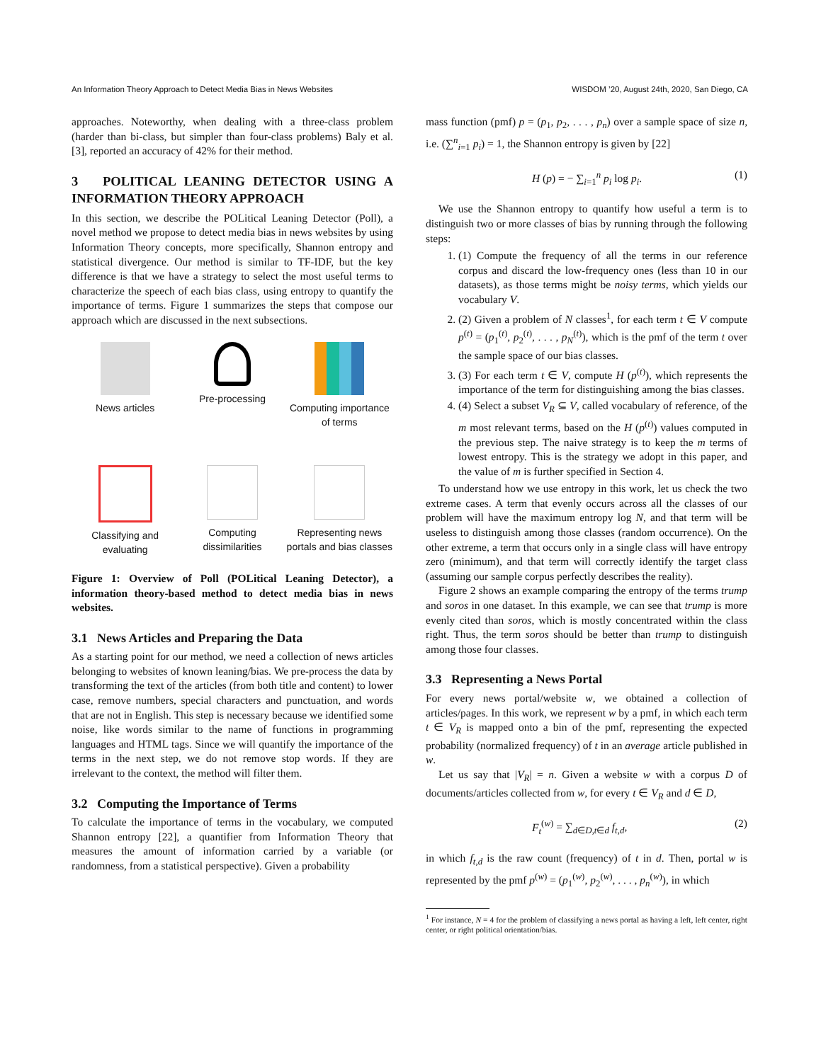An Information Theory Approach to Detect Media Bias in News Websites WISDOM ’20, August 24th, 2020, San Diego, CA
approaches. Noteworthy, when dealing with a three-class problem (harder than bi-class, but simpler than four-class problems) Baly et al. [3], reported an accuracy of 42% for their method.
3 POLITICAL LEANING DETECTOR USING A INFORMATION THEORY APPROACH
In this section, we describe the POLitical Leaning Detector (Poll), a novel method we propose to detect media bias in news websites by using Information Theory concepts, more specifically, Shannon entropy and statistical divergence. Our method is similar to TF-IDF, but the key difference is that we have a strategy to select the most useful terms to characterize the speech of each bias class, using entropy to quantify the importance of terms. Figure 1 summarizes the steps that compose our approach which are discussed in the next subsections.
News articles
Pre-processing
Computing importance of terms
Classifying and evaluating
Computing dissimilarities
Representing news portals and bias classes
Figure 1: Overview of Poll (POLitical Leaning Detector), a information theory-based method to detect media bias in news websites.
3.1 News Articles and Preparing the Data
As a starting point for our method, we need a collection of news articles belonging to websites of known leaning/bias. We pre-process the data by transforming the text of the articles (from both title and content) to lower case, remove numbers, special characters and punctuation, and words that are not in English. This step is necessary because we identified some noise, like words similar to the name of functions in programming languages and HTML tags. Since we will quantify the importance of the terms in the next step, we do not remove stop words. If they are irrelevant to the context, the method will filter them.
3.2 Computing the Importance of Terms
To calculate the importance of terms in the vocabulary, we computed Shannon entropy [22], a quantifier from Information Theory that measures the amount of information carried by a variable (or randomness, from a statistical perspective). Given a probability
mass function (pmf) p = (p<sub>1</sub>, p<sub>2</sub>, . . . , p<sub>n</sub>) over a sample space of size n, i.e. (∑<sup>n</sup><sub>i=1</sub> p<sub>i</sub>) = 1, the Shannon entropy is given by [22]
H (p) = − ∑<sub>i=1</sub><sup>n</sup> p<sub>i</sub> log p<sub>i</sub>. (1)
We use the Shannon entropy to quantify how useful a term is to distinguish two or more classes of bias by running through the following steps:
1. (1) Compute the frequency of all the terms in our reference corpus and discard the low-frequency ones (less than 10 in our datasets), as those terms might be noisy terms, which yields our vocabulary V.
2. (2) Given a problem of N classes<sup>1</sup>, for each term t ∈ V compute p<sup>(t)</sup> = (p<sub>1</sub><sup>(t)</sup>, p<sub>2</sub><sup>(t)</sup>, . . . , p<sub>N</sub><sup>(t)</sup>), which is the pmf of the term t over the sample space of our bias classes.
3. (3) For each term t ∈ V, compute H (p<sup>(t)</sup>), which represents the importance of the term for distinguishing among the bias classes.
4. (4) Select a subset V<sub>R</sub> ⊆ V, called vocabulary of reference, of the m most relevant terms, based on the H (p<sup>(t)</sup>) values computed in the previous step. The naive strategy is to keep the m terms of lowest entropy. This is the strategy we adopt in this paper, and the value of m is further specified in Section 4.
To understand how we use entropy in this work, let us check the two extreme cases. A term that evenly occurs across all the classes of our problem will have the maximum entropy log N, and that term will be useless to distinguish among those classes (random occurrence). On the other extreme, a term that occurs only in a single class will have entropy zero (minimum), and that term will correctly identify the target class (assuming our sample corpus perfectly describes the reality).
Figure 2 shows an example comparing the entropy of the terms trump and soros in one dataset. In this example, we can see that trump is more evenly cited than soros, which is mostly concentrated within the class right. Thus, the term soros should be better than trump to distinguish among those four classes.
3.3 Representing a News Portal
For every news portal/website w, we obtained a collection of articles/pages. In this work, we represent w by a pmf, in which each term t ∈ V<sub>R</sub> is mapped onto a bin of the pmf, representing the expected probability (normalized frequency) of t in an average article published in w.
Let us say that |V<sub>R</sub>| = n. Given a website w with a corpus D of documents/articles collected from w, for every t ∈ V<sub>R</sub> and d ∈ D,
F<sub>t</sub><sup>(w)</sup> = ∑<sub>d∈D,t∈d</sub> f<sub>t,d</sub>, (2)
in which f<sub>t,d</sub> is the raw count (frequency) of t in d. Then, portal w is represented by the pmf p<sup>(w)</sup> = (p<sub>1</sub><sup>(w)</sup>, p<sub>2</sub><sup>(w)</sup>, . . . , p<sub>n</sub><sup>(w)</sup>), in which
<sup>1</sup> For instance, N = 4 for the problem of classifying a news portal as having a left, left center, right center, or right political orientation/bias.